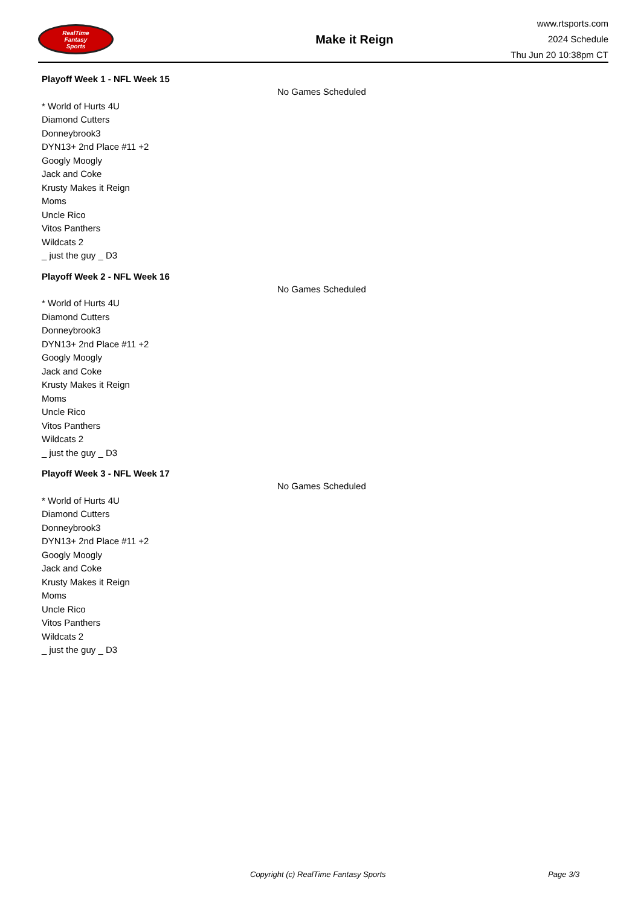RealTime
Fantasy
Sports
Make it Reign
www.rtsports.com
2024 Schedule
Thu Jun 20 10:38pm CT
Playoff Week 1 - NFL Week 15
* World of Hurts 4U
Diamond Cutters
Donneybrook3
DYN13+ 2nd Place #11 +2
Googly Moogly
Jack and Coke
Krusty Makes it Reign
Moms
Uncle Rico
Vitos Panthers
Wildcats 2
_ just the guy _ D3
No Games Scheduled
Playoff Week 2 - NFL Week 16
* World of Hurts 4U
Diamond Cutters
Donneybrook3
DYN13+ 2nd Place #11 +2
Googly Moogly
Jack and Coke
Krusty Makes it Reign
Moms
Uncle Rico
Vitos Panthers
Wildcats 2
_ just the guy _ D3
No Games Scheduled
Playoff Week 3 - NFL Week 17
* World of Hurts 4U
Diamond Cutters
Donneybrook3
DYN13+ 2nd Place #11 +2
Googly Moogly
Jack and Coke
Krusty Makes it Reign
Moms
Uncle Rico
Vitos Panthers
Wildcats 2
_ just the guy _ D3
No Games Scheduled
Copyright (c) RealTime Fantasy Sports Page 3/3